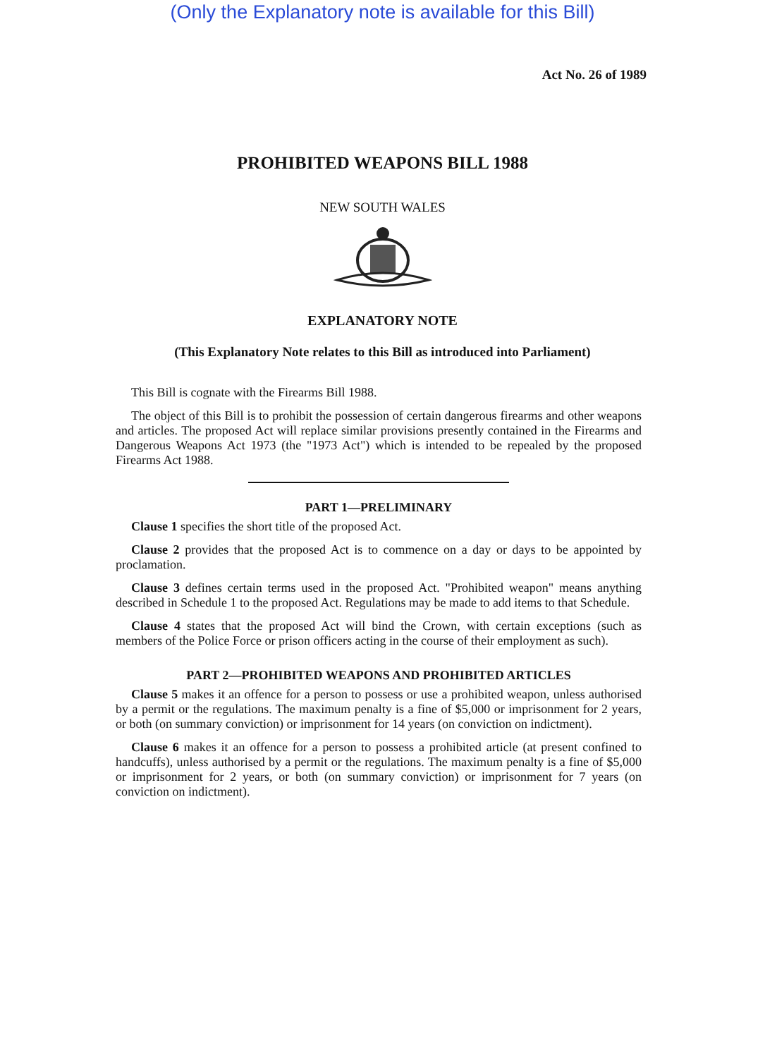(Only the Explanatory note is available for this Bill)
Act No. 26 of 1989
PROHIBITED WEAPONS BILL 1988
NEW SOUTH WALES
EXPLANATORY NOTE
(This Explanatory Note relates to this Bill as introduced into Parliament)
This Bill is cognate with the Firearms Bill 1988.
The object of this Bill is to prohibit the possession of certain dangerous firearms and other weapons and articles. The proposed Act will replace similar provisions presently contained in the Firearms and Dangerous Weapons Act 1973 (the "1973 Act") which is intended to be repealed by the proposed Firearms Act 1988.
PART 1—PRELIMINARY
Clause 1 specifies the short title of the proposed Act.
Clause 2 provides that the proposed Act is to commence on a day or days to be appointed by proclamation.
Clause 3 defines certain terms used in the proposed Act. "Prohibited weapon" means anything described in Schedule 1 to the proposed Act. Regulations may be made to add items to that Schedule.
Clause 4 states that the proposed Act will bind the Crown, with certain exceptions (such as members of the Police Force or prison officers acting in the course of their employment as such).
PART 2—PROHIBITED WEAPONS AND PROHIBITED ARTICLES
Clause 5 makes it an offence for a person to possess or use a prohibited weapon, unless authorised by a permit or the regulations. The maximum penalty is a fine of $5,000 or imprisonment for 2 years, or both (on summary conviction) or imprisonment for 14 years (on conviction on indictment).
Clause 6 makes it an offence for a person to possess a prohibited article (at present confined to handcuffs), unless authorised by a permit or the regulations. The maximum penalty is a fine of $5,000 or imprisonment for 2 years, or both (on summary conviction) or imprisonment for 7 years (on conviction on indictment).